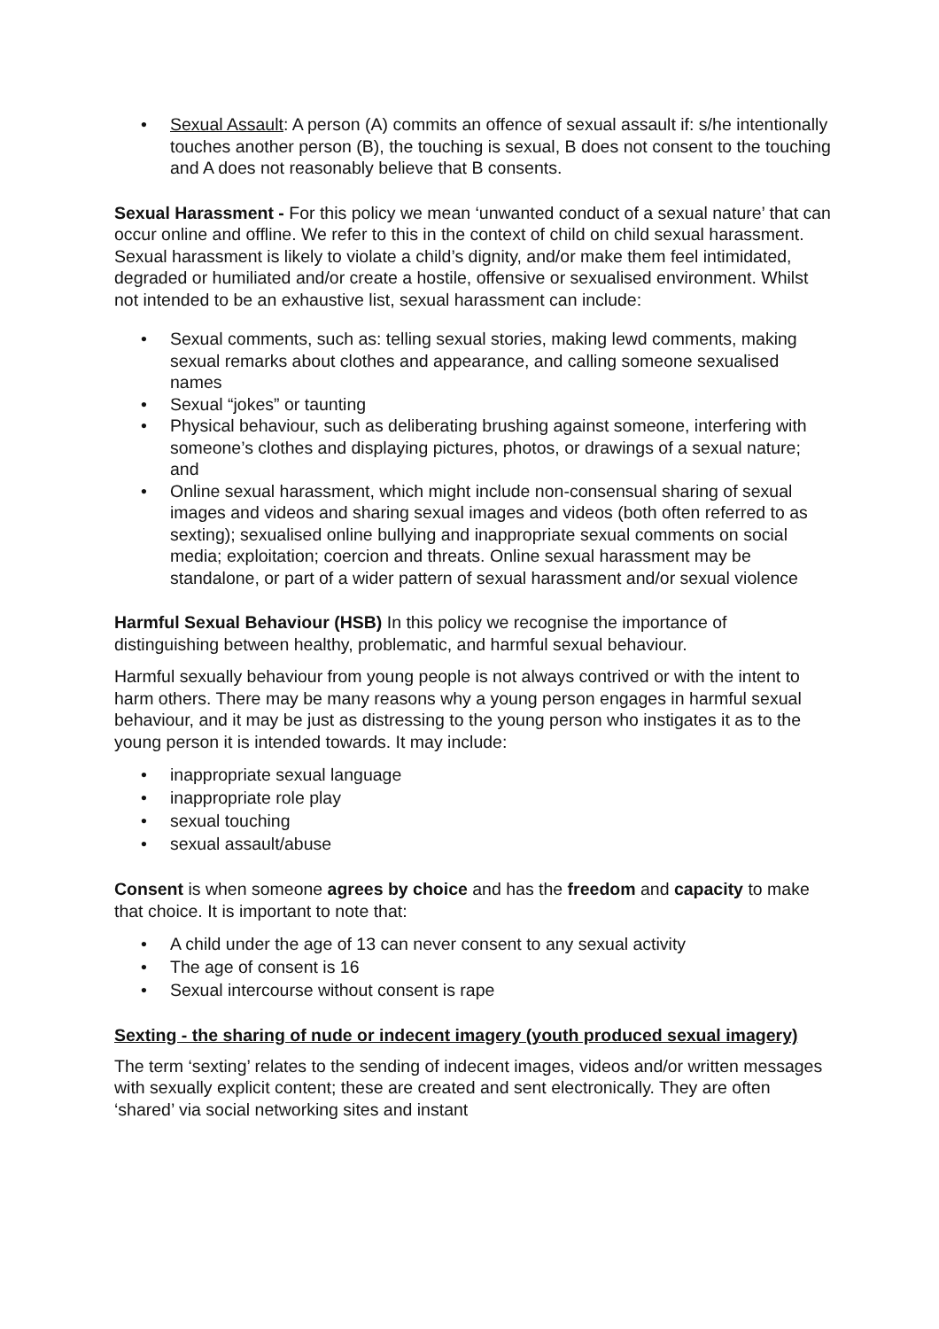• Sexual Assault: A person (A) commits an offence of sexual assault if: s/he intentionally touches another person (B), the touching is sexual, B does not consent to the touching and A does not reasonably believe that B consents.
Sexual Harassment - For this policy we mean ‘unwanted conduct of a sexual nature’ that can occur online and offline. We refer to this in the context of child on child sexual harassment. Sexual harassment is likely to violate a child’s dignity, and/or make them feel intimidated, degraded or humiliated and/or create a hostile, offensive or sexualised environment. Whilst not intended to be an exhaustive list, sexual harassment can include:
• Sexual comments, such as: telling sexual stories, making lewd comments, making sexual remarks about clothes and appearance, and calling someone sexualised names
• Sexual “jokes” or taunting
• Physical behaviour, such as deliberating brushing against someone, interfering with someone’s clothes and displaying pictures, photos, or drawings of a sexual nature; and
• Online sexual harassment, which might include non-consensual sharing of sexual images and videos and sharing sexual images and videos (both often referred to as sexting); sexualised online bullying and inappropriate sexual comments on social media; exploitation; coercion and threats. Online sexual harassment may be standalone, or part of a wider pattern of sexual harassment and/or sexual violence
Harmful Sexual Behaviour (HSB) In this policy we recognise the importance of distinguishing between healthy, problematic, and harmful sexual behaviour.
Harmful sexually behaviour from young people is not always contrived or with the intent to harm others. There may be many reasons why a young person engages in harmful sexual behaviour, and it may be just as distressing to the young person who instigates it as to the young person it is intended towards. It may include:
• inappropriate sexual language
• inappropriate role play
• sexual touching
• sexual assault/abuse
Consent is when someone agrees by choice and has the freedom and capacity to make that choice. It is important to note that:
• A child under the age of 13 can never consent to any sexual activity
• The age of consent is 16
• Sexual intercourse without consent is rape
Sexting - the sharing of nude or indecent imagery (youth produced sexual imagery)
The term ‘sexting’ relates to the sending of indecent images, videos and/or written messages with sexually explicit content; these are created and sent electronically. They are often ‘shared’ via social networking sites and instant